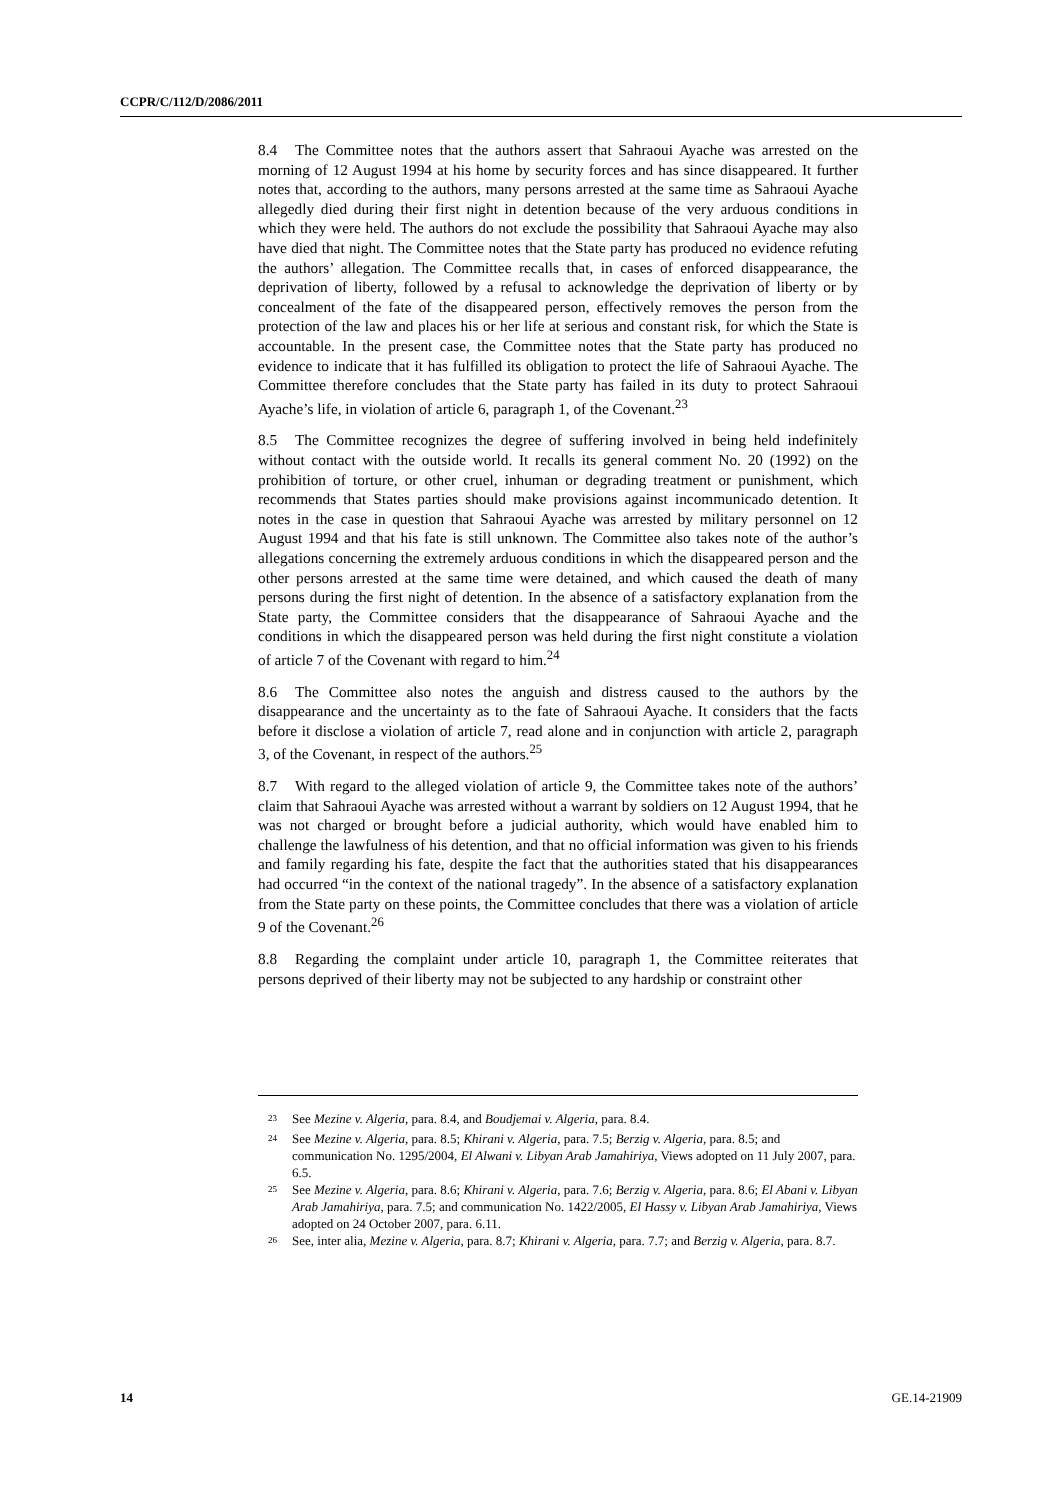CCPR/C/112/D/2086/2011
8.4 The Committee notes that the authors assert that Sahraoui Ayache was arrested on the morning of 12 August 1994 at his home by security forces and has since disappeared. It further notes that, according to the authors, many persons arrested at the same time as Sahraoui Ayache allegedly died during their first night in detention because of the very arduous conditions in which they were held. The authors do not exclude the possibility that Sahraoui Ayache may also have died that night. The Committee notes that the State party has produced no evidence refuting the authors’ allegation. The Committee recalls that, in cases of enforced disappearance, the deprivation of liberty, followed by a refusal to acknowledge the deprivation of liberty or by concealment of the fate of the disappeared person, effectively removes the person from the protection of the law and places his or her life at serious and constant risk, for which the State is accountable. In the present case, the Committee notes that the State party has produced no evidence to indicate that it has fulfilled its obligation to protect the life of Sahraoui Ayache. The Committee therefore concludes that the State party has failed in its duty to protect Sahraoui Ayache’s life, in violation of article 6, paragraph 1, of the Covenant.<sup>23</sup>
8.5 The Committee recognizes the degree of suffering involved in being held indefinitely without contact with the outside world. It recalls its general comment No. 20 (1992) on the prohibition of torture, or other cruel, inhuman or degrading treatment or punishment, which recommends that States parties should make provisions against incommunicado detention. It notes in the case in question that Sahraoui Ayache was arrested by military personnel on 12 August 1994 and that his fate is still unknown. The Committee also takes note of the author’s allegations concerning the extremely arduous conditions in which the disappeared person and the other persons arrested at the same time were detained, and which caused the death of many persons during the first night of detention. In the absence of a satisfactory explanation from the State party, the Committee considers that the disappearance of Sahraoui Ayache and the conditions in which the disappeared person was held during the first night constitute a violation of article 7 of the Covenant with regard to him.<sup>24</sup>
8.6 The Committee also notes the anguish and distress caused to the authors by the disappearance and the uncertainty as to the fate of Sahraoui Ayache. It considers that the facts before it disclose a violation of article 7, read alone and in conjunction with article 2, paragraph 3, of the Covenant, in respect of the authors.<sup>25</sup>
8.7 With regard to the alleged violation of article 9, the Committee takes note of the authors’ claim that Sahraoui Ayache was arrested without a warrant by soldiers on 12 August 1994, that he was not charged or brought before a judicial authority, which would have enabled him to challenge the lawfulness of his detention, and that no official information was given to his friends and family regarding his fate, despite the fact that the authorities stated that his disappearances had occurred “in the context of the national tragedy”. In the absence of a satisfactory explanation from the State party on these points, the Committee concludes that there was a violation of article 9 of the Covenant.<sup>26</sup>
8.8 Regarding the complaint under article 10, paragraph 1, the Committee reiterates that persons deprived of their liberty may not be subjected to any hardship or constraint other
<sup>23</sup> See Mezine v. Algeria, para. 8.4, and Boudjemai v. Algeria, para. 8.4.
<sup>24</sup> See Mezine v. Algeria, para. 8.5; Khirani v. Algeria, para. 7.5; Berzig v. Algeria, para. 8.5; and communication No. 1295/2004, El Alwani v. Libyan Arab Jamahiriya, Views adopted on 11 July 2007, para. 6.5.
<sup>25</sup> See Mezine v. Algeria, para. 8.6; Khirani v. Algeria, para. 7.6; Berzig v. Algeria, para. 8.6; El Abani v. Libyan Arab Jamahiriya, para. 7.5; and communication No. 1422/2005, El Hassy v. Libyan Arab Jamahiriya, Views adopted on 24 October 2007, para. 6.11.
<sup>26</sup> See, inter alia, Mezine v. Algeria, para. 8.7; Khirani v. Algeria, para. 7.7; and Berzig v. Algeria, para. 8.7.
14 GE.14-21909